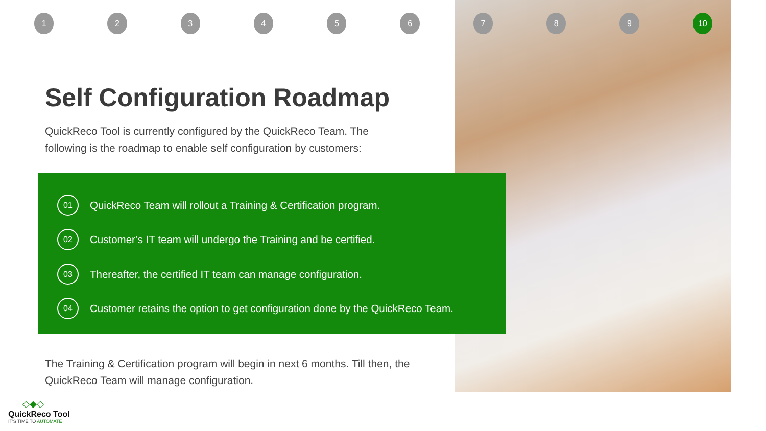123456789 10
Self Configuration Roadmap
QuickReco Tool is currently configured by the QuickReco Team. The following is the roadmap to enable self configuration by customers:
01 QuickReco Team will rollout a Training & Certification program.
02 Customer’s IT team will undergo the Training and be certified.
03 Thereafter, the certified IT team can manage configuration.
04 Customer retains the option to get configuration done by the QuickReco Team.
The Training & Certification program will begin in next 6 months. Till then, the QuickReco Team will manage configuration.
◇◆◇
QuickReco Tool
IT'S TIME TO AUTOMATE